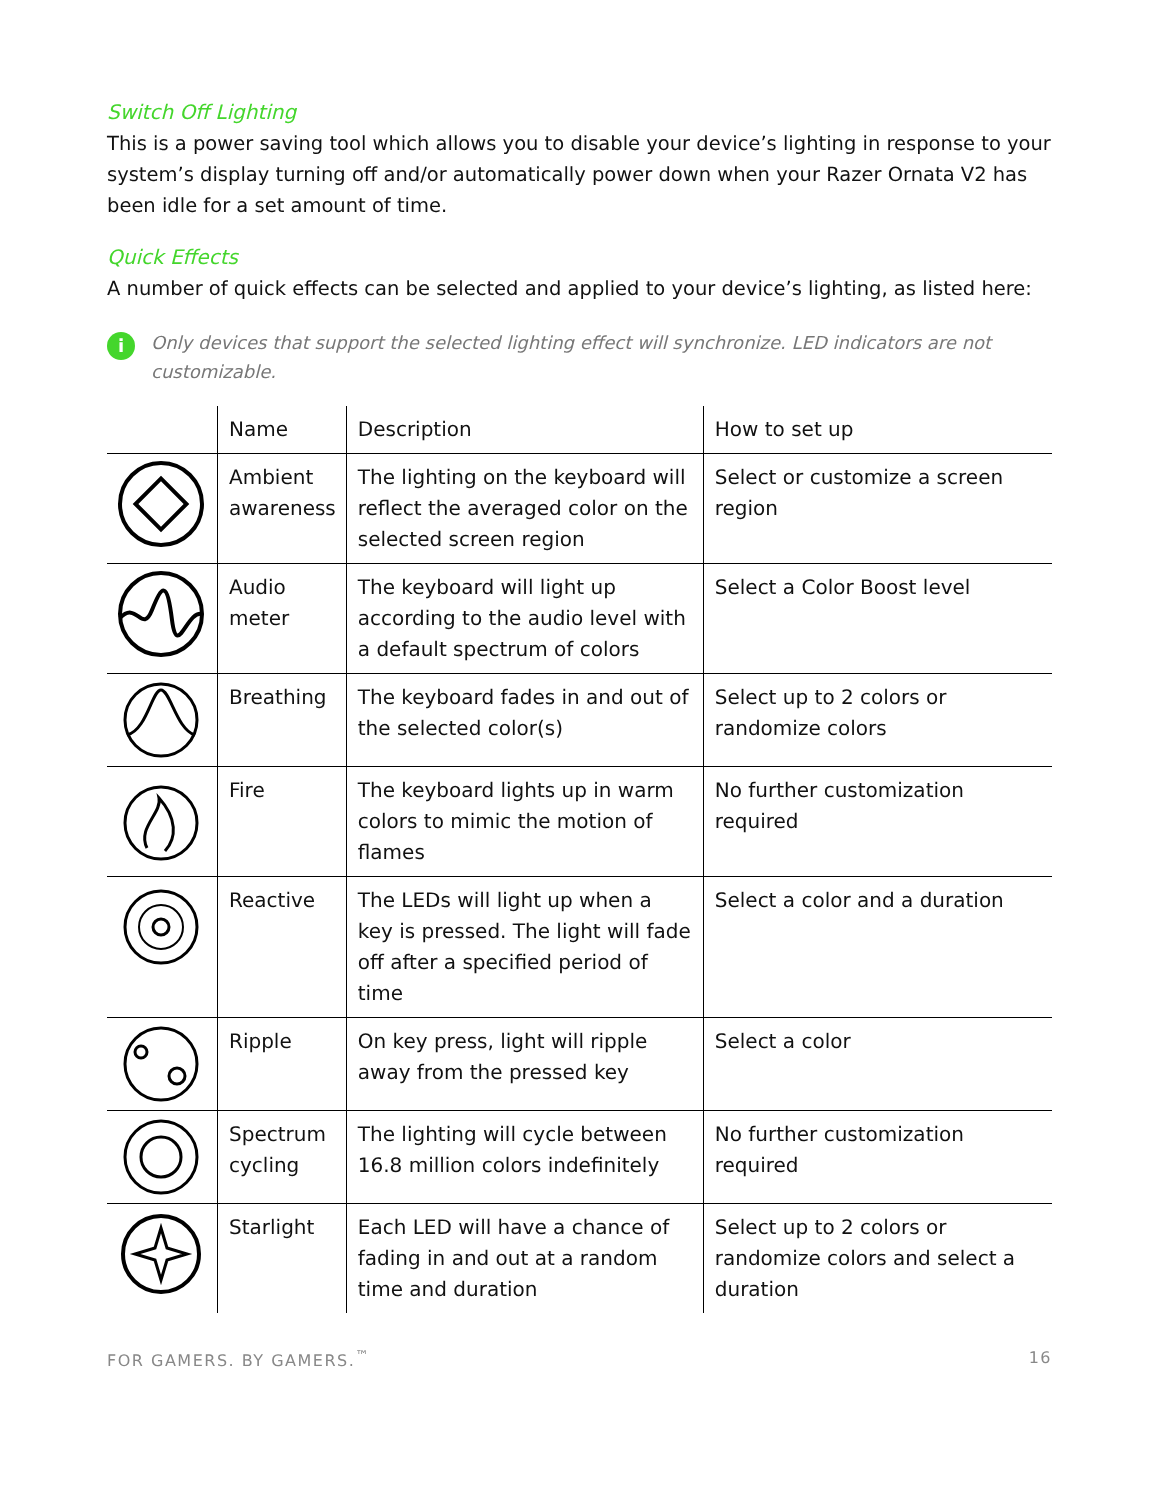Switch Off Lighting
This is a power saving tool which allows you to disable your device’s lighting in response to your system’s display turning off and/or automatically power down when your Razer Ornata V2 has been idle for a set amount of time.
Quick Effects
A number of quick effects can be selected and applied to your device’s lighting, as listed here:
i Only devices that support the selected lighting effect will synchronize. LED indicators are not customizable.
| | Name | Description | How to set up |
| --- | --- | --- | --- |
| | Ambient awareness | The lighting on the keyboard will reflect the averaged color on the selected screen region | Select or customize a screen region |
| | Audio meter | The keyboard will light up according to the audio level with a default spectrum of colors | Select a Color Boost level |
| | Breathing | The keyboard fades in and out of the selected color(s) | Select up to 2 colors or randomize colors |
| | Fire | The keyboard lights up in warm colors to mimic the motion of flames | No further customization required |
| | Reactive | The LEDs will light up when a key is pressed. The light will fade off after a specified period of time | Select a color and a duration |
| | Ripple | On key press, light will ripple away from the pressed key | Select a color |
| | Spectrum cycling | The lighting will cycle between 16.8 million colors indefinitely | No further customization required |
| | Starlight | Each LED will have a chance of fading in and out at a random time and duration | Select up to 2 colors or randomize colors and select a duration |
FOR GAMERS. BY GAMERS.<sup>™</sup> 16